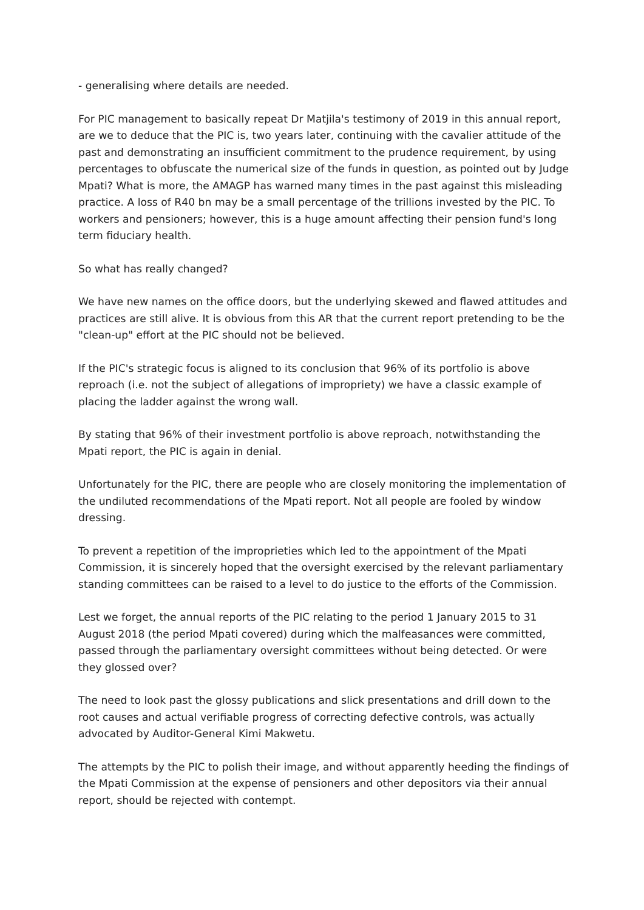- generalising where details are needed.
For PIC management to basically repeat Dr Matjila's testimony of 2019 in this annual report, are we to deduce that the PIC is, two years later, continuing with the cavalier attitude of the past and demonstrating an insufficient commitment to the prudence requirement, by using percentages to obfuscate the numerical size of the funds in question, as pointed out by Judge Mpati? What is more, the AMAGP has warned many times in the past against this misleading practice. A loss of R40 bn may be a small percentage of the trillions invested by the PIC. To workers and pensioners; however, this is a huge amount affecting their pension fund's long term fiduciary health.
So what has really changed?
We have new names on the office doors, but the underlying skewed and flawed attitudes and practices are still alive. It is obvious from this AR that the current report pretending to be the "clean-up" effort at the PIC should not be believed.
If the PIC's strategic focus is aligned to its conclusion that 96% of its portfolio is above reproach (i.e. not the subject of allegations of impropriety) we have a classic example of placing the ladder against the wrong wall.
By stating that 96% of their investment portfolio is above reproach, notwithstanding the Mpati report, the PIC is again in denial.
Unfortunately for the PIC, there are people who are closely monitoring the implementation of the undiluted recommendations of the Mpati report. Not all people are fooled by window dressing.
To prevent a repetition of the improprieties which led to the appointment of the Mpati Commission, it is sincerely hoped that the oversight exercised by the relevant parliamentary standing committees can be raised to a level to do justice to the efforts of the Commission.
Lest we forget, the annual reports of the PIC relating to the period 1 January 2015 to 31 August 2018 (the period Mpati covered) during which the malfeasances were committed, passed through the parliamentary oversight committees without being detected. Or were they glossed over?
The need to look past the glossy publications and slick presentations and drill down to the root causes and actual verifiable progress of correcting defective controls, was actually advocated by Auditor-General Kimi Makwetu.
The attempts by the PIC to polish their image, and without apparently heeding the findings of the Mpati Commission at the expense of pensioners and other depositors via their annual report, should be rejected with contempt.